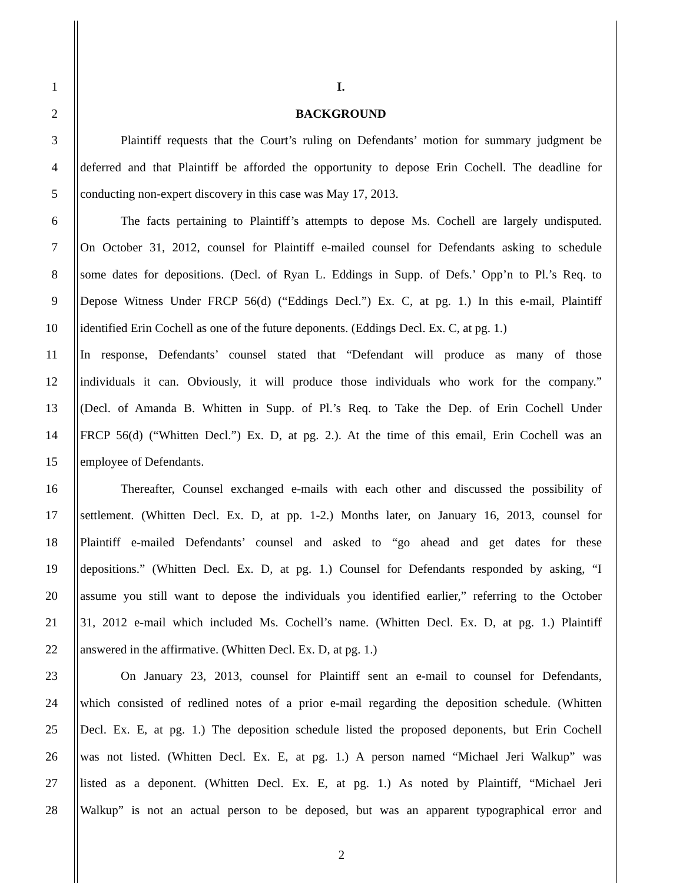1 I.
2 BACKGROUND
3 Plaintiff requests that the Court’s ruling on Defendants’ motion for summary judgment be
4 deferred and that Plaintiff be afforded the opportunity to depose Erin Cochell. The deadline for
5 conducting non-expert discovery in this case was May 17, 2013.
6 The facts pertaining to Plaintiff’s attempts to depose Ms. Cochell are largely undisputed.
7 On October 31, 2012, counsel for Plaintiff e-mailed counsel for Defendants asking to schedule
8 some dates for depositions. (Decl. of Ryan L. Eddings in Supp. of Defs.’ Opp’n to Pl.’s Req. to
9 Depose Witness Under FRCP 56(d) (“Eddings Decl.”) Ex. C, at pg. 1.) In this e-mail, Plaintiff
10 identified Erin Cochell as one of the future deponents. (Eddings Decl. Ex. C, at pg. 1.)
11 In response, Defendants’ counsel stated that “Defendant will produce as many of those
12 individuals it can. Obviously, it will produce those individuals who work for the company.”
13 (Decl. of Amanda B. Whitten in Supp. of Pl.’s Req. to Take the Dep. of Erin Cochell Under
14 FRCP 56(d) (“Whitten Decl.”) Ex. D, at pg. 2.). At the time of this email, Erin Cochell was an
15 employee of Defendants.
16 Thereafter, Counsel exchanged e-mails with each other and discussed the possibility of
17 settlement. (Whitten Decl. Ex. D, at pp. 1-2.) Months later, on January 16, 2013, counsel for
18 Plaintiff e-mailed Defendants’ counsel and asked to “go ahead and get dates for these
19 depositions.” (Whitten Decl. Ex. D, at pg. 1.) Counsel for Defendants responded by asking, “I
20 assume you still want to depose the individuals you identified earlier,” referring to the October
21 31, 2012 e-mail which included Ms. Cochell’s name. (Whitten Decl. Ex. D, at pg. 1.) Plaintiff
22 answered in the affirmative. (Whitten Decl. Ex. D, at pg. 1.)
23 On January 23, 2013, counsel for Plaintiff sent an e-mail to counsel for Defendants,
24 which consisted of redlined notes of a prior e-mail regarding the deposition schedule. (Whitten
25 Decl. Ex. E, at pg. 1.) The deposition schedule listed the proposed deponents, but Erin Cochell
26 was not listed. (Whitten Decl. Ex. E, at pg. 1.) A person named “Michael Jeri Walkup” was
27 listed as a deponent. (Whitten Decl. Ex. E, at pg. 1.) As noted by Plaintiff, “Michael Jeri
28 Walkup” is not an actual person to be deposed, but was an apparent typographical error and
2